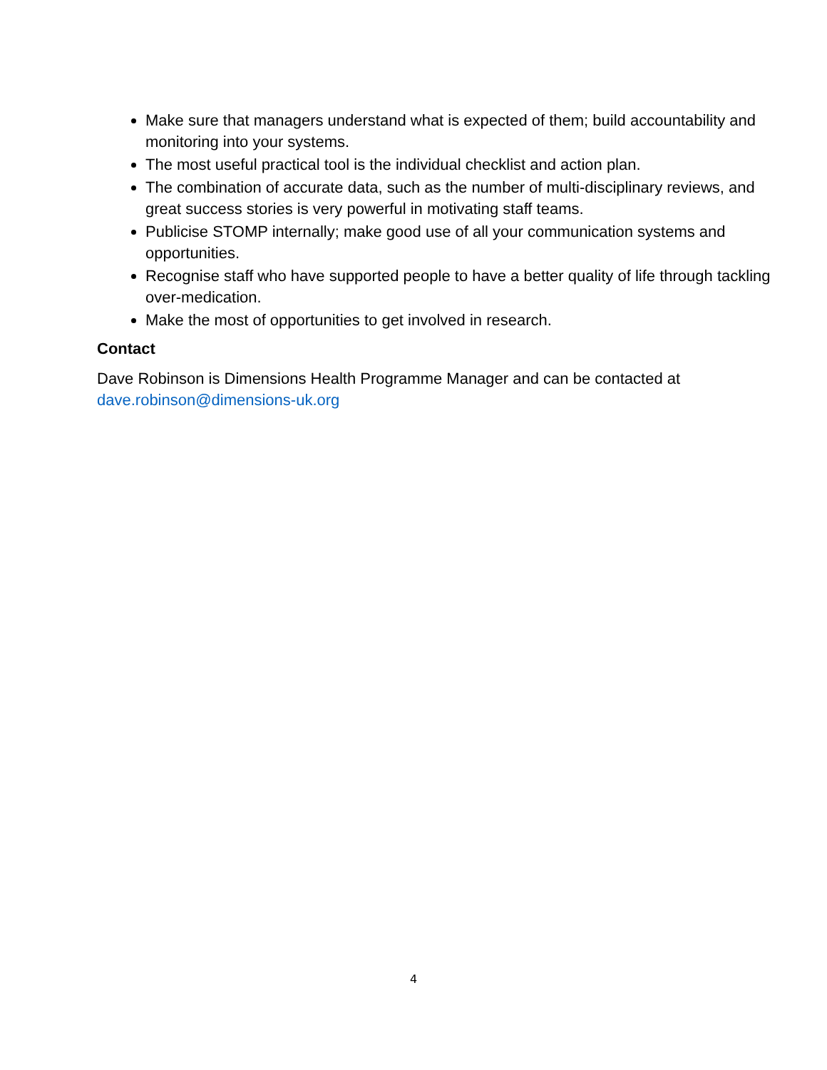Make sure that managers understand what is expected of them; build accountability and monitoring into your systems.
The most useful practical tool is the individual checklist and action plan.
The combination of accurate data, such as the number of multi-disciplinary reviews, and great success stories is very powerful in motivating staff teams.
Publicise STOMP internally; make good use of all your communication systems and opportunities.
Recognise staff who have supported people to have a better quality of life through tackling over-medication.
Make the most of opportunities to get involved in research.
Contact
Dave Robinson is Dimensions Health Programme Manager and can be contacted at dave.robinson@dimensions-uk.org
4